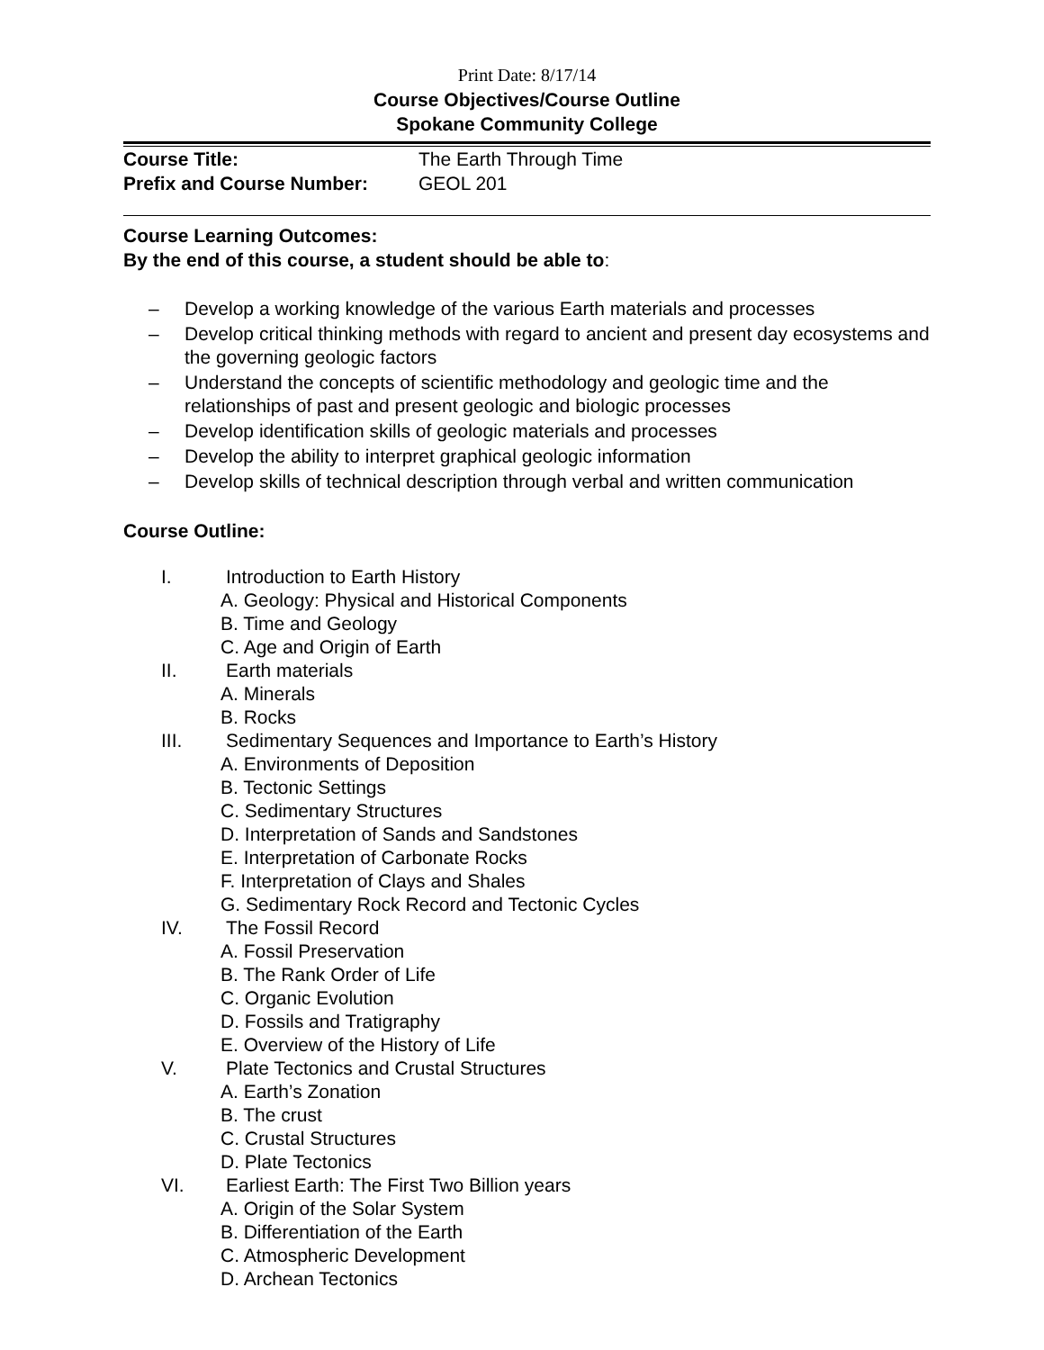Print Date: 8/17/14
Course Objectives/Course Outline
Spokane Community College
Course Title: The Earth Through Time
Prefix and Course Number: GEOL 201
Course Learning Outcomes:
By the end of this course, a student should be able to:
– Develop a working knowledge of the various Earth materials and processes
– Develop critical thinking methods with regard to ancient and present day ecosystems and the governing geologic factors
– Understand the concepts of scientific methodology and geologic time and the relationships of past and present geologic and biologic processes
– Develop identification skills of geologic materials and processes
– Develop the ability to interpret graphical geologic information
– Develop skills of technical description through verbal and written communication
Course Outline:
I. Introduction to Earth History
A. Geology: Physical and Historical Components
B. Time and Geology
C. Age and Origin of Earth
II. Earth materials
A. Minerals
B. Rocks
III. Sedimentary Sequences and Importance to Earth’s History
A. Environments of Deposition
B. Tectonic Settings
C. Sedimentary Structures
D. Interpretation of Sands and Sandstones
E. Interpretation of Carbonate Rocks
F. Interpretation of Clays and Shales
G. Sedimentary Rock Record and Tectonic Cycles
IV. The Fossil Record
A. Fossil Preservation
B. The Rank Order of Life
C. Organic Evolution
D. Fossils and Tratigraphy
E. Overview of the History of Life
V. Plate Tectonics and Crustal Structures
A. Earth’s Zonation
B. The crust
C. Crustal Structures
D. Plate Tectonics
VI. Earliest Earth: The First Two Billion years
A. Origin of the Solar System
B. Differentiation of the Earth
C. Atmospheric Development
D. Archean Tectonics